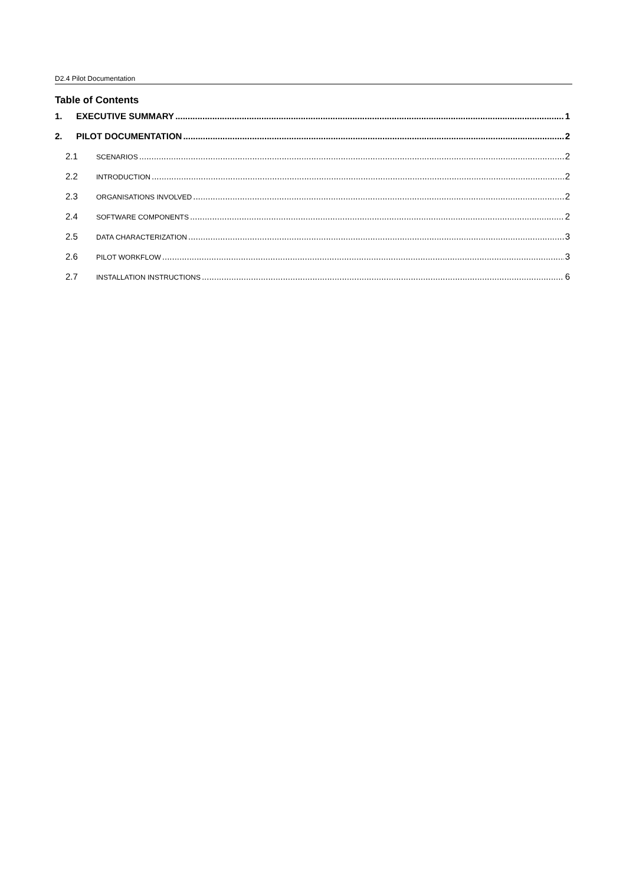D2.4 Pilot Documentation
Table of Contents
1. EXECUTIVE SUMMARY 1
2. PILOT DOCUMENTATION 2
2.1 SCENARIOS 2
2.2 INTRODUCTION 2
2.3 ORGANISATIONS INVOLVED 2
2.4 SOFTWARE COMPONENTS 2
2.5 DATA CHARACTERIZATION 3
2.6 PILOT WORKFLOW 3
2.7 INSTALLATION INSTRUCTIONS 6